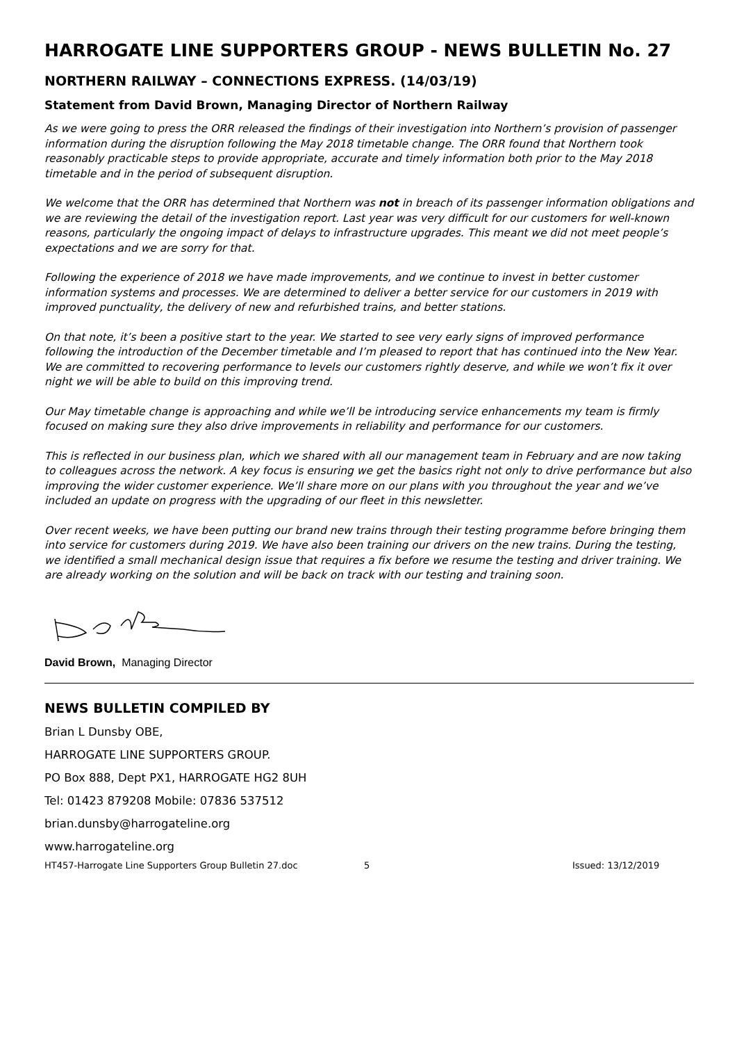HARROGATE LINE SUPPORTERS GROUP - NEWS BULLETIN No. 27
NORTHERN RAILWAY – CONNECTIONS EXPRESS. (14/03/19)
Statement from David Brown, Managing Director of Northern Railway
As we were going to press the ORR released the findings of their investigation into Northern’s provision of passenger information during the disruption following the May 2018 timetable change. The ORR found that Northern took reasonably practicable steps to provide appropriate, accurate and timely information both prior to the May 2018 timetable and in the period of subsequent disruption.
We welcome that the ORR has determined that Northern was not in breach of its passenger information obligations and we are reviewing the detail of the investigation report. Last year was very difficult for our customers for well-known reasons, particularly the ongoing impact of delays to infrastructure upgrades. This meant we did not meet people’s expectations and we are sorry for that.
Following the experience of 2018 we have made improvements, and we continue to invest in better customer information systems and processes. We are determined to deliver a better service for our customers in 2019 with improved punctuality, the delivery of new and refurbished trains, and better stations.
On that note, it’s been a positive start to the year. We started to see very early signs of improved performance following the introduction of the December timetable and I’m pleased to report that has continued into the New Year. We are committed to recovering performance to levels our customers rightly deserve, and while we won’t fix it over night we will be able to build on this improving trend.
Our May timetable change is approaching and while we’ll be introducing service enhancements my team is firmly focused on making sure they also drive improvements in reliability and performance for our customers.
This is reflected in our business plan, which we shared with all our management team in February and are now taking to colleagues across the network. A key focus is ensuring we get the basics right not only to drive performance but also improving the wider customer experience. We’ll share more on our plans with you throughout the year and we’ve included an update on progress with the upgrading of our fleet in this newsletter.
Over recent weeks, we have been putting our brand new trains through their testing programme before bringing them into service for customers during 2019. We have also been training our drivers on the new trains. During the testing, we identified a small mechanical design issue that requires a fix before we resume the testing and driver training. We are already working on the solution and will be back on track with our testing and training soon.
David Brown, Managing Director
NEWS BULLETIN COMPILED BY
Brian L Dunsby OBE,
HARROGATE LINE SUPPORTERS GROUP.
PO Box 888, Dept PX1, HARROGATE HG2 8UH
Tel: 01423 879208 Mobile: 07836 537512
brian.dunsby@harrogateline.org
www.harrogateline.org
HT457-Harrogate Line Supporters Group Bulletin 27.doc 5 Issued: 13/12/2019